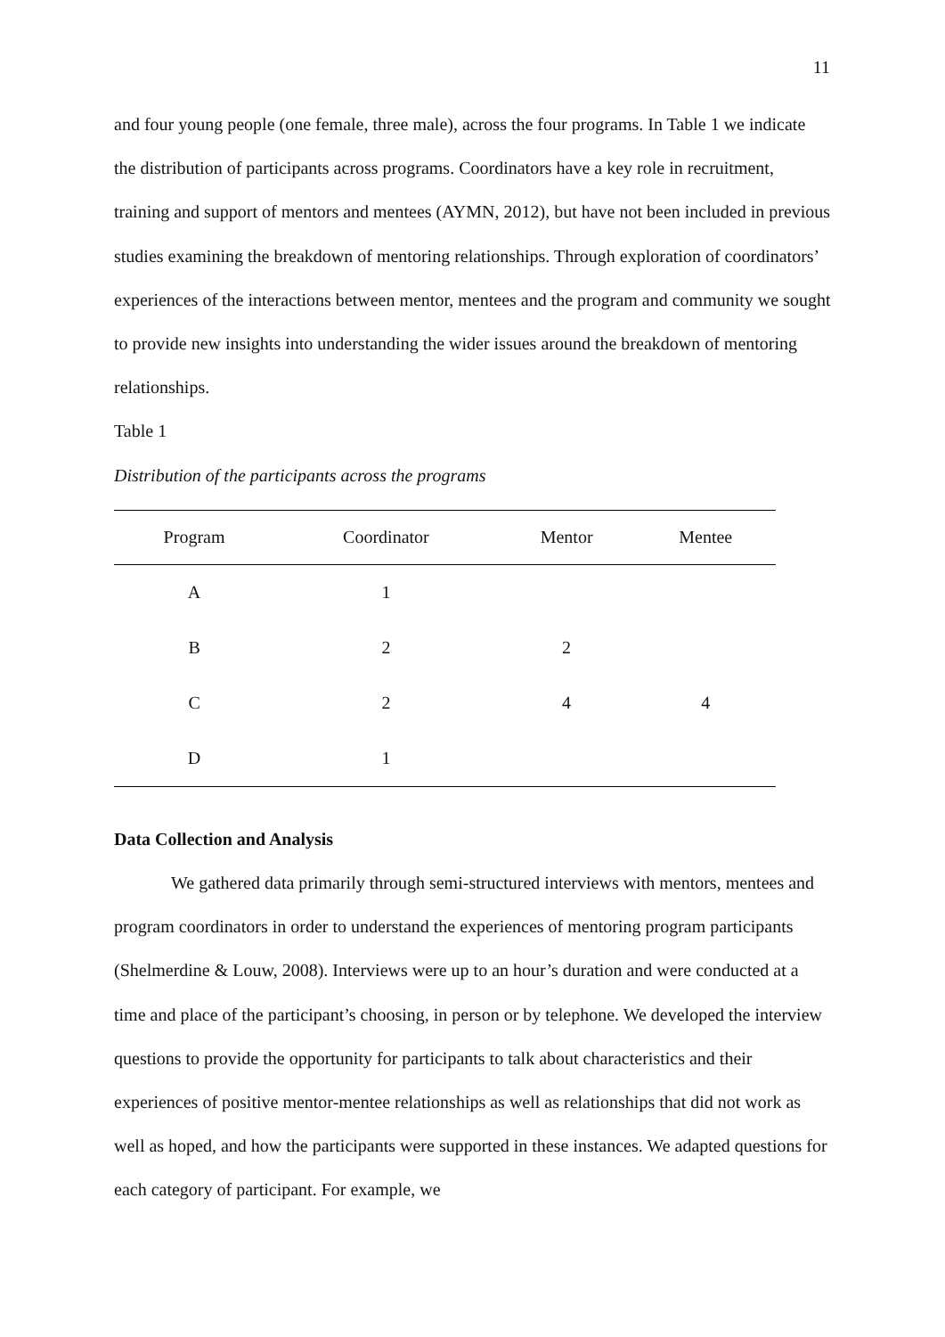11
and four young people (one female, three male), across the four programs. In Table 1 we indicate the distribution of participants across programs. Coordinators have a key role in recruitment, training and support of mentors and mentees (AYMN, 2012), but have not been included in previous studies examining the breakdown of mentoring relationships. Through exploration of coordinators’ experiences of the interactions between mentor, mentees and the program and community we sought to provide new insights into understanding the wider issues around the breakdown of mentoring relationships.
Table 1
Distribution of the participants across the programs
| Program | Coordinator | Mentor | Mentee |
| --- | --- | --- | --- |
| A | 1 | | |
| B | 2 | 2 | |
| C | 2 | 4 | 4 |
| D | 1 | | |
Data Collection and Analysis
We gathered data primarily through semi-structured interviews with mentors, mentees and program coordinators in order to understand the experiences of mentoring program participants (Shelmerdine & Louw, 2008). Interviews were up to an hour’s duration and were conducted at a time and place of the participant’s choosing, in person or by telephone. We developed the interview questions to provide the opportunity for participants to talk about characteristics and their experiences of positive mentor-mentee relationships as well as relationships that did not work as well as hoped, and how the participants were supported in these instances. We adapted questions for each category of participant. For example, we